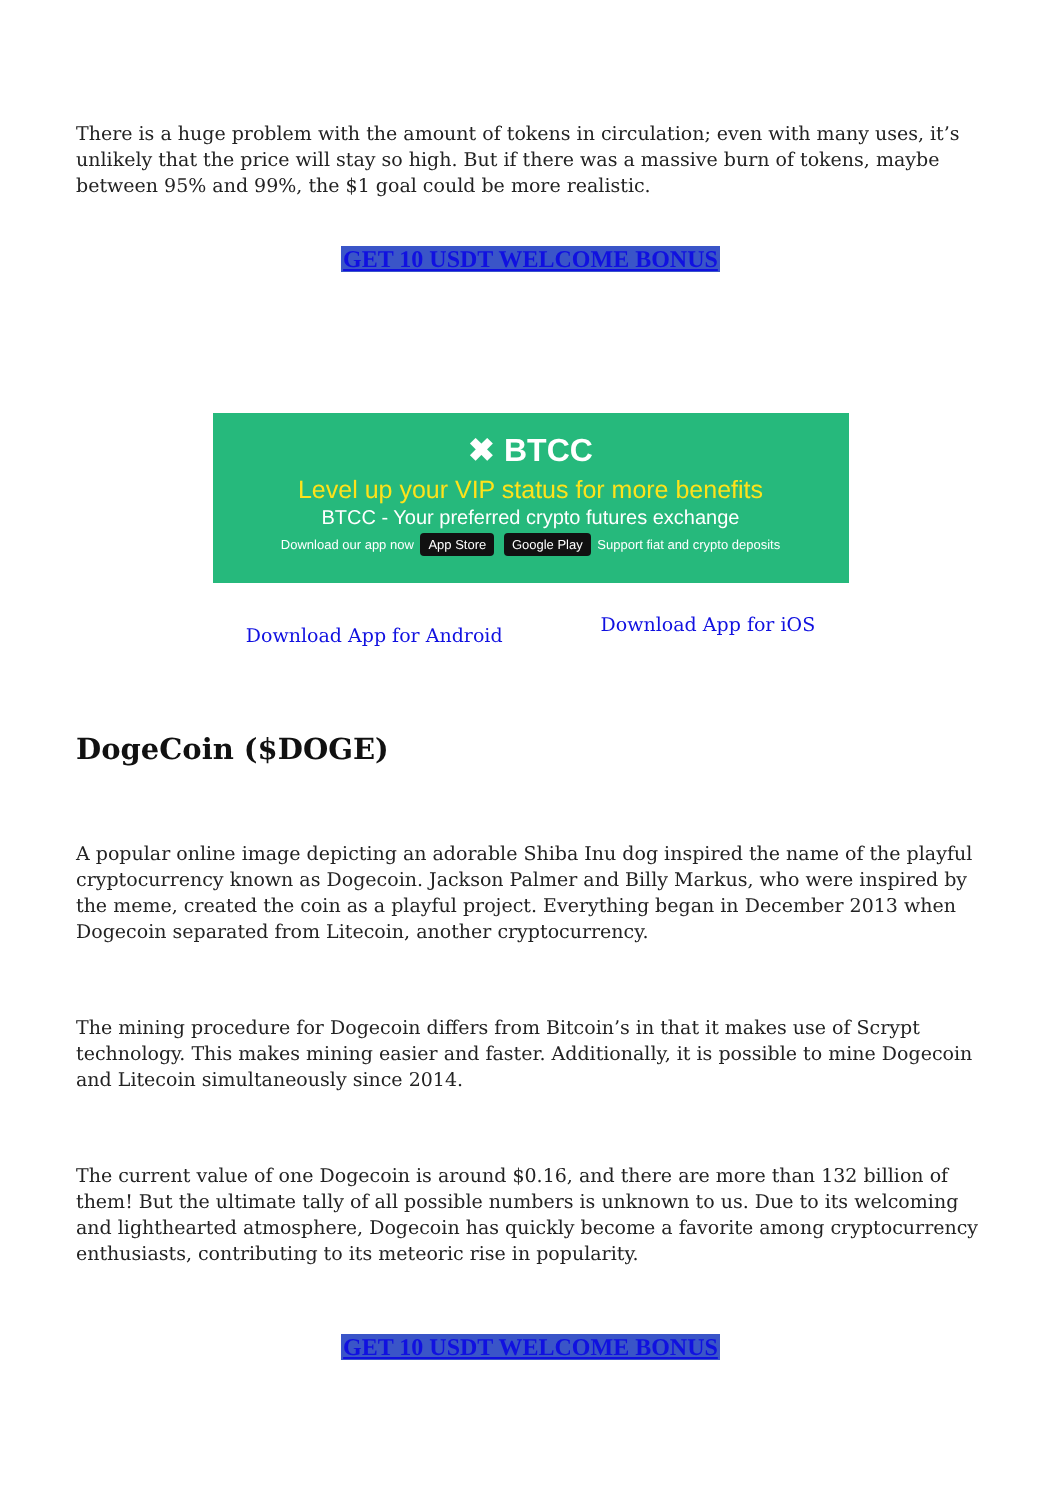There is a huge problem with the amount of tokens in circulation; even with many uses, it’s unlikely that the price will stay so high. But if there was a massive burn of tokens, maybe between 95% and 99%, the $1 goal could be more realistic.
GET 10 USDT WELCOME BONUS
✖ BTCC
Level up your VIP status for more benefits
BTCC - Your preferred crypto futures exchange
Download our app now App Store Google Play Support fiat and crypto deposits
Download App for Android Download App for iOS
DogeCoin ($DOGE)
A popular online image depicting an adorable Shiba Inu dog inspired the name of the playful cryptocurrency known as Dogecoin. Jackson Palmer and Billy Markus, who were inspired by the meme, created the coin as a playful project. Everything began in December 2013 when Dogecoin separated from Litecoin, another cryptocurrency.
The mining procedure for Dogecoin differs from Bitcoin’s in that it makes use of Scrypt technology. This makes mining easier and faster. Additionally, it is possible to mine Dogecoin and Litecoin simultaneously since 2014.
The current value of one Dogecoin is around $0.16, and there are more than 132 billion of them! But the ultimate tally of all possible numbers is unknown to us. Due to its welcoming and lighthearted atmosphere, Dogecoin has quickly become a favorite among cryptocurrency enthusiasts, contributing to its meteoric rise in popularity.
GET 10 USDT WELCOME BONUS